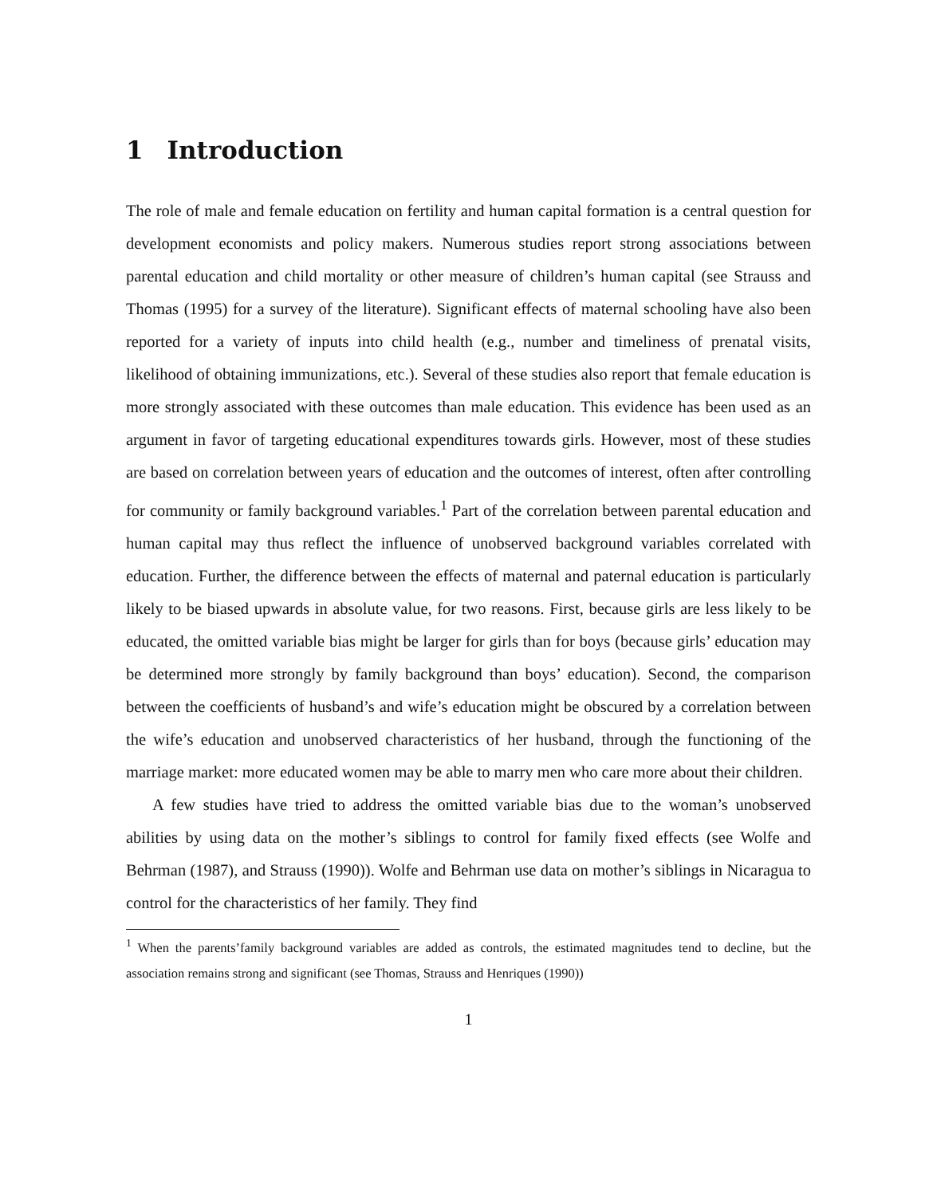1 Introduction
The role of male and female education on fertility and human capital formation is a central question for development economists and policy makers. Numerous studies report strong associations between parental education and child mortality or other measure of children’s human capital (see Strauss and Thomas (1995) for a survey of the literature). Significant effects of maternal schooling have also been reported for a variety of inputs into child health (e.g., number and timeliness of prenatal visits, likelihood of obtaining immunizations, etc.). Several of these studies also report that female education is more strongly associated with these outcomes than male education. This evidence has been used as an argument in favor of targeting educational expenditures towards girls. However, most of these studies are based on correlation between years of education and the outcomes of interest, often after controlling for community or family background variables.<sup>1</sup> Part of the correlation between parental education and human capital may thus reflect the influence of unobserved background variables correlated with education. Further, the difference between the effects of maternal and paternal education is particularly likely to be biased upwards in absolute value, for two reasons. First, because girls are less likely to be educated, the omitted variable bias might be larger for girls than for boys (because girls’ education may be determined more strongly by family background than boys’ education). Second, the comparison between the coefficients of husband’s and wife’s education might be obscured by a correlation between the wife’s education and unobserved characteristics of her husband, through the functioning of the marriage market: more educated women may be able to marry men who care more about their children.
A few studies have tried to address the omitted variable bias due to the woman’s unobserved abilities by using data on the mother’s siblings to control for family fixed effects (see Wolfe and Behrman (1987), and Strauss (1990)). Wolfe and Behrman use data on mother’s siblings in Nicaragua to control for the characteristics of her family. They find
<sup>1</sup> When the parents’family background variables are added as controls, the estimated magnitudes tend to decline, but the association remains strong and significant (see Thomas, Strauss and Henriques (1990))
1